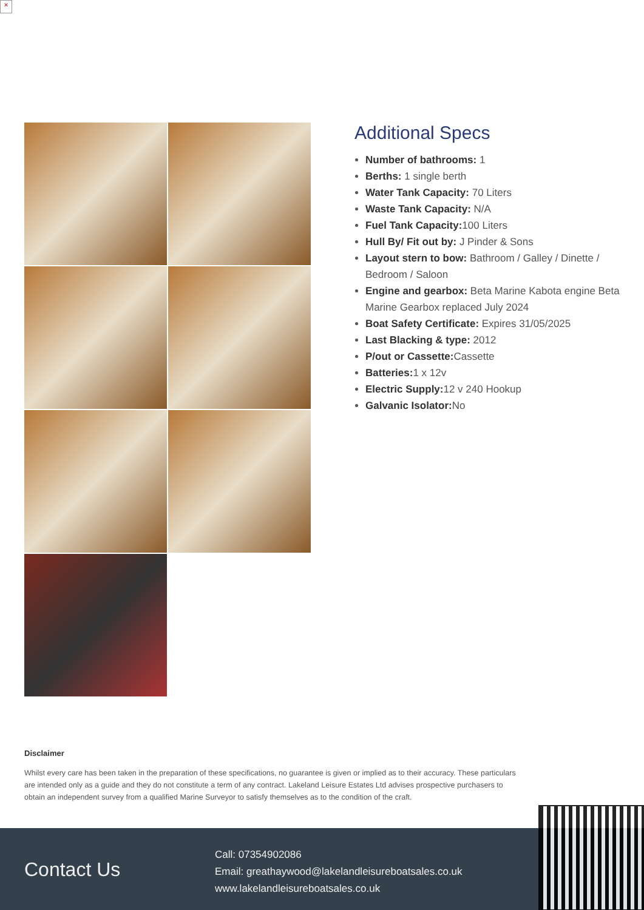×
Additional Specs
Number of bathrooms: 1
Berths: 1 single berth
Water Tank Capacity: 70 Liters
Waste Tank Capacity: N/A
Fuel Tank Capacity: 100 Liters
Hull By/ Fit out by: J Pinder & Sons
Layout stern to bow: Bathroom / Galley / Dinette / Bedroom / Saloon
Engine and gearbox: Beta Marine Kabota engine Beta Marine Gearbox replaced July 2024
Boat Safety Certificate: Expires 31/05/2025
Last Blacking & type: 2012
P/out or Cassette: Cassette
Batteries: 1 x 12v
Electric Supply: 12 v 240 Hookup
Galvanic Isolator: No
Disclaimer
Whilst every care has been taken in the preparation of these specifications, no guarantee is given or implied as to their accuracy. These particulars are intended only as a guide and they do not constitute a term of any contract. Lakeland Leisure Estates Ltd advises prospective purchasers to obtain an independent survey from a qualified Marine Surveyor to satisfy themselves as to the condition of the craft.
Contact Us
Call: 07354902086
Email: greathaywood@lakelandleisureboatsales.co.uk
www.lakelandleisureboatsales.co.uk